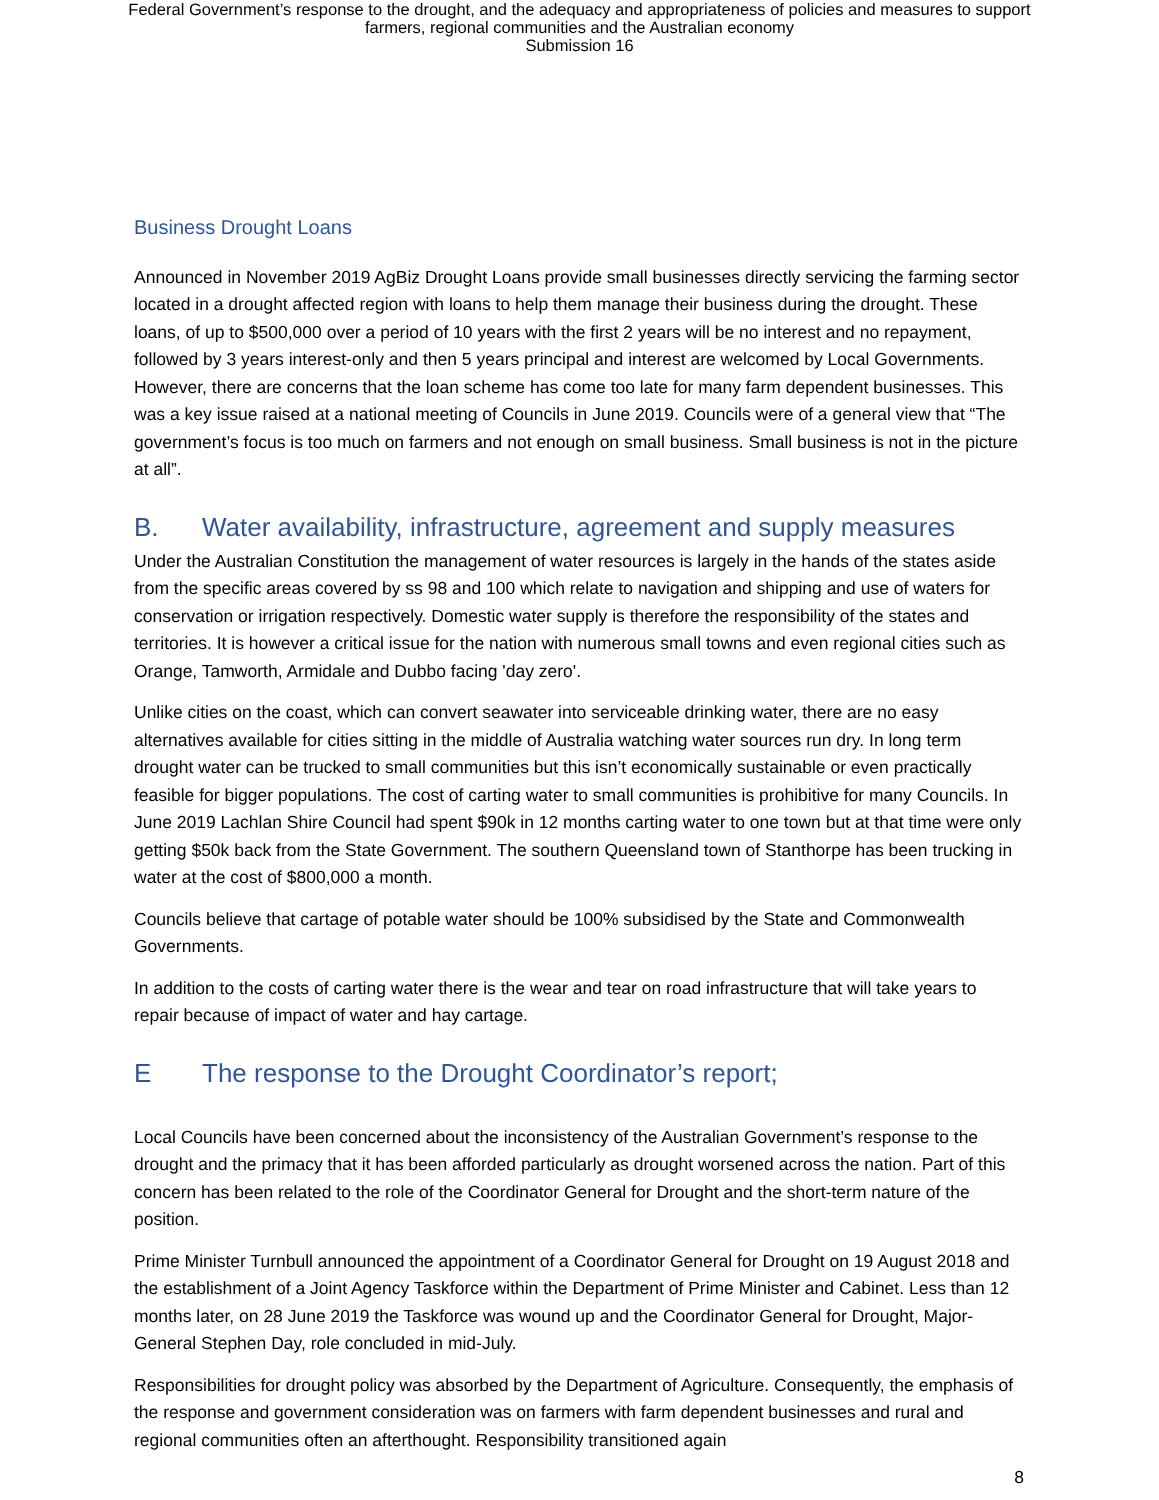Federal Government’s response to the drought, and the adequacy and appropriateness of policies and measures to support
farmers, regional communities and the Australian economy
Submission 16
Business Drought Loans
Announced in November 2019 AgBiz Drought Loans provide small businesses directly servicing the farming sector located in a drought affected region with loans to help them manage their business during the drought. These loans, of up to $500,000 over a period of 10 years with the first 2 years will be no interest and no repayment, followed by 3 years interest-only and then 5 years principal and interest are welcomed by Local Governments. However, there are concerns that the loan scheme has come too late for many farm dependent businesses. This was a key issue raised at a national meeting of Councils in June 2019. Councils were of a general view that “The government’s focus is too much on farmers and not enough on small business. Small business is not in the picture at all”.
B. Water availability, infrastructure, agreement and supply measures
Under the Australian Constitution the management of water resources is largely in the hands of the states aside from the specific areas covered by ss 98 and 100 which relate to navigation and shipping and use of waters for conservation or irrigation respectively. Domestic water supply is therefore the responsibility of the states and territories. It is however a critical issue for the nation with numerous small towns and even regional cities such as Orange, Tamworth, Armidale and Dubbo facing 'day zero'.
Unlike cities on the coast, which can convert seawater into serviceable drinking water, there are no easy alternatives available for cities sitting in the middle of Australia watching water sources run dry. In long term drought water can be trucked to small communities but this isn’t economically sustainable or even practically feasible for bigger populations. The cost of carting water to small communities is prohibitive for many Councils. In June 2019 Lachlan Shire Council had spent $90k in 12 months carting water to one town but at that time were only getting $50k back from the State Government. The southern Queensland town of Stanthorpe has been trucking in water at the cost of $800,000 a month.
Councils believe that cartage of potable water should be 100% subsidised by the State and Commonwealth Governments.
In addition to the costs of carting water there is the wear and tear on road infrastructure that will take years to repair because of impact of water and hay cartage.
E The response to the Drought Coordinator’s report;
Local Councils have been concerned about the inconsistency of the Australian Government’s response to the drought and the primacy that it has been afforded particularly as drought worsened across the nation. Part of this concern has been related to the role of the Coordinator General for Drought and the short-term nature of the position.
Prime Minister Turnbull announced the appointment of a Coordinator General for Drought on 19 August 2018 and the establishment of a Joint Agency Taskforce within the Department of Prime Minister and Cabinet. Less than 12 months later, on 28 June 2019 the Taskforce was wound up and the Coordinator General for Drought, Major-General Stephen Day, role concluded in mid-July.
Responsibilities for drought policy was absorbed by the Department of Agriculture. Consequently, the emphasis of the response and government consideration was on farmers with farm dependent businesses and rural and regional communities often an afterthought. Responsibility transitioned again
8